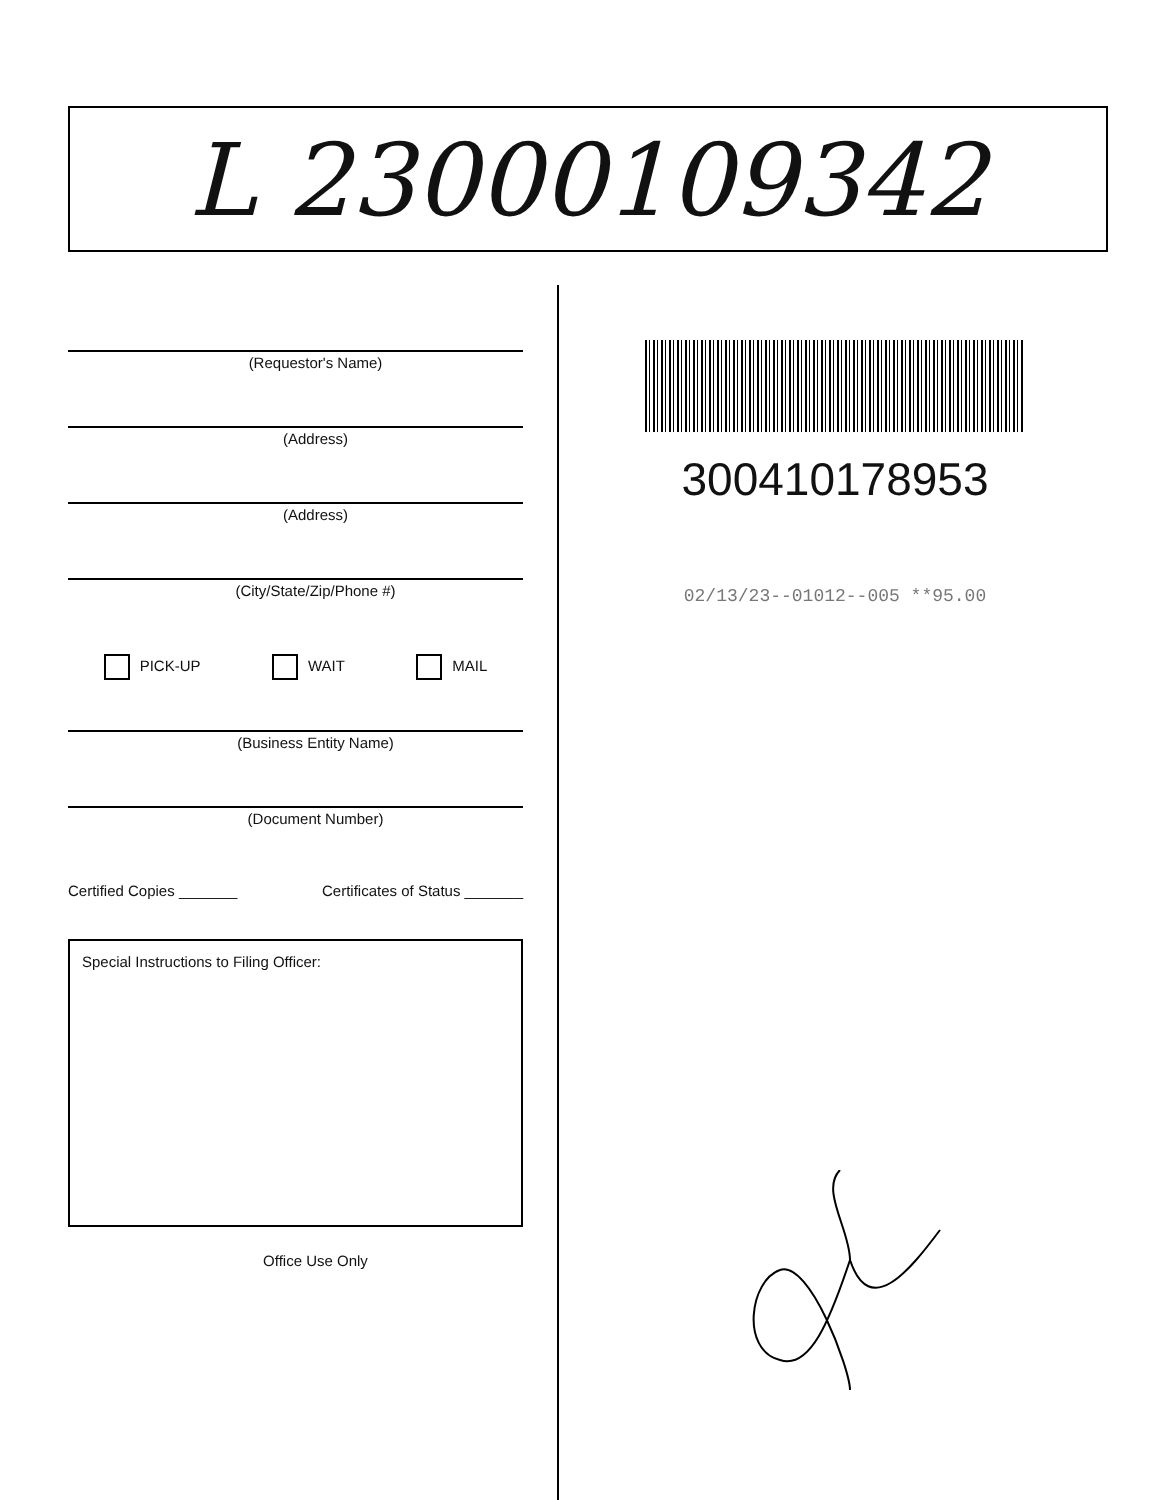L 23000109342
(Requestor's Name)
(Address)
(Address)
(City/State/Zip/Phone #)
PICK-UP WAIT MAIL
(Business Entity Name)
(Document Number)
Certified Copies _______ Certificates of Status _______
Special Instructions to Filing Officer:
Office Use Only
300410178953
02/13/23--01012--005 **95.00